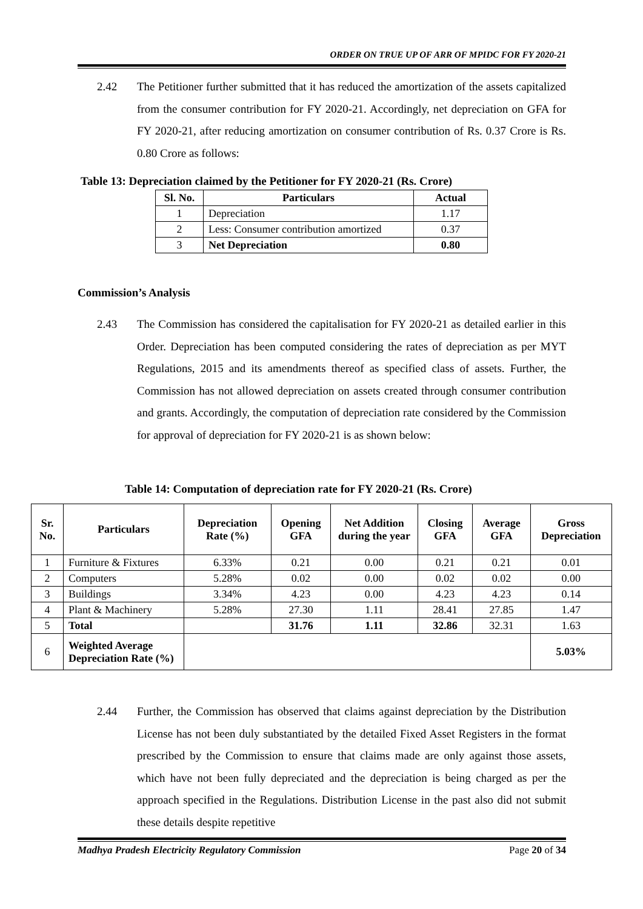ORDER ON TRUE UP OF ARR OF MPIDC FOR FY 2020-21
2.42 The Petitioner further submitted that it has reduced the amortization of the assets capitalized from the consumer contribution for FY 2020-21. Accordingly, net depreciation on GFA for FY 2020-21, after reducing amortization on consumer contribution of Rs. 0.37 Crore is Rs. 0.80 Crore as follows:
Table 13: Depreciation claimed by the Petitioner for FY 2020-21 (Rs. Crore)
| Sl. No. | Particulars | Actual |
| --- | --- | --- |
| 1 | Depreciation | 1.17 |
| 2 | Less: Consumer contribution amortized | 0.37 |
| 3 | Net Depreciation | 0.80 |
Commission’s Analysis
2.43 The Commission has considered the capitalisation for FY 2020-21 as detailed earlier in this Order. Depreciation has been computed considering the rates of depreciation as per MYT Regulations, 2015 and its amendments thereof as specified class of assets. Further, the Commission has not allowed depreciation on assets created through consumer contribution and grants. Accordingly, the computation of depreciation rate considered by the Commission for approval of depreciation for FY 2020-21 is as shown below:
Table 14: Computation of depreciation rate for FY 2020-21 (Rs. Crore)
| Sr. No. | Particulars | Depreciation Rate (%) | Opening GFA | Net Addition during the year | Closing GFA | Average GFA | Gross Depreciation |
| --- | --- | --- | --- | --- | --- | --- | --- |
| 1 | Furniture & Fixtures | 6.33% | 0.21 | 0.00 | 0.21 | 0.21 | 0.01 |
| 2 | Computers | 5.28% | 0.02 | 0.00 | 0.02 | 0.02 | 0.00 |
| 3 | Buildings | 3.34% | 4.23 | 0.00 | 4.23 | 4.23 | 0.14 |
| 4 | Plant & Machinery | 5.28% | 27.30 | 1.11 | 28.41 | 27.85 | 1.47 |
| 5 | Total | | 31.76 | 1.11 | 32.86 | 32.31 | 1.63 |
| 6 | Weighted Average Depreciation Rate (%) | | | | | | 5.03% |
2.44 Further, the Commission has observed that claims against depreciation by the Distribution License has not been duly substantiated by the detailed Fixed Asset Registers in the format prescribed by the Commission to ensure that claims made are only against those assets, which have not been fully depreciated and the depreciation is being charged as per the approach specified in the Regulations. Distribution License in the past also did not submit these details despite repetitive
Madhya Pradesh Electricity Regulatory Commission Page 20 of 34